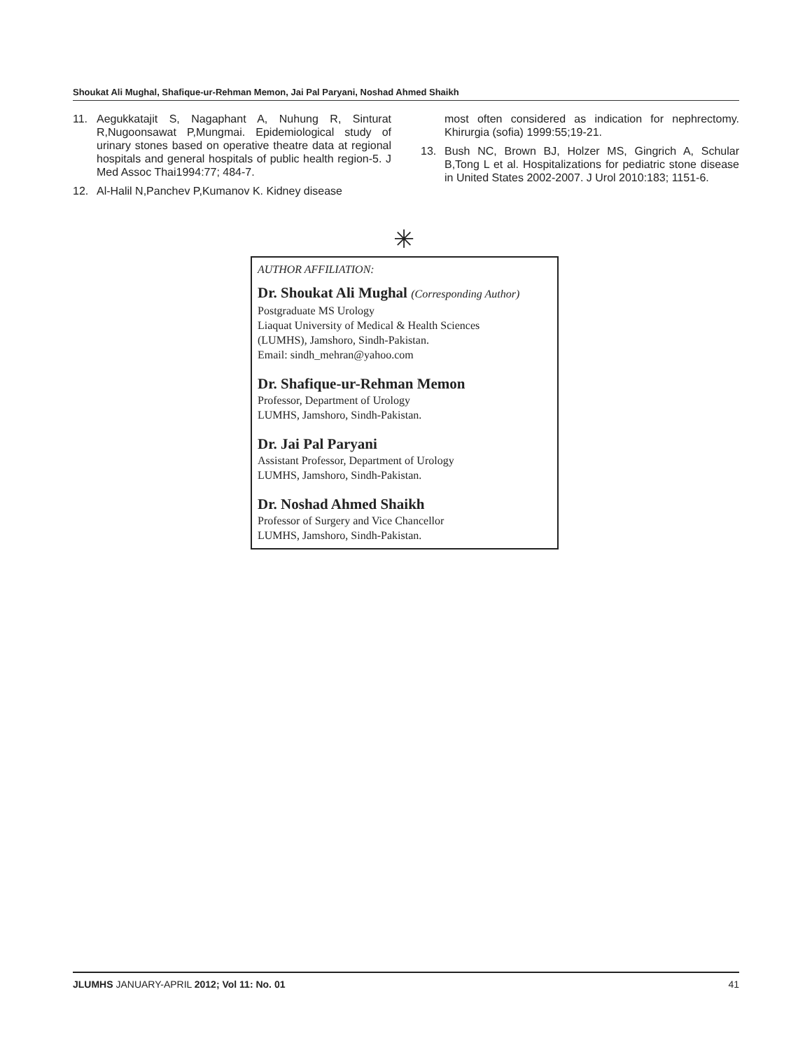Shoukat Ali Mughal, Shafique-ur-Rehman Memon, Jai Pal Paryani, Noshad Ahmed Shaikh
11. Aegukkatajit S, Nagaphant A, Nuhung R, Sinturat R,Nugoonsawat P,Mungmai. Epidemiological study of urinary stones based on operative theatre data at regional hospitals and general hospitals of public health region-5. J Med Assoc Thai1994:77; 484-7.
12. Al-Halil N,Panchev P,Kumanov K. Kidney disease
most often considered as indication for nephrectomy. Khirurgia (sofia) 1999:55;19-21.
13. Bush NC, Brown BJ, Holzer MS, Gingrich A, Schular B,Tong L et al. Hospitalizations for pediatric stone disease in United States 2002-2007. J Urol 2010:183; 1151-6.
✳
AUTHOR AFFILIATION:
Dr. Shoukat Ali Mughal (Corresponding Author)
Postgraduate MS Urology
Liaquat University of Medical & Health Sciences
(LUMHS), Jamshoro, Sindh-Pakistan.
Email: sindh_mehran@yahoo.com
Dr. Shafique-ur-Rehman Memon
Professor, Department of Urology
LUMHS, Jamshoro, Sindh-Pakistan.
Dr. Jai Pal Paryani
Assistant Professor, Department of Urology
LUMHS, Jamshoro, Sindh-Pakistan.
Dr. Noshad Ahmed Shaikh
Professor of Surgery and Vice Chancellor
LUMHS, Jamshoro, Sindh-Pakistan.
JLUMHS JANUARY-APRIL 2012; Vol 11: No. 01 41